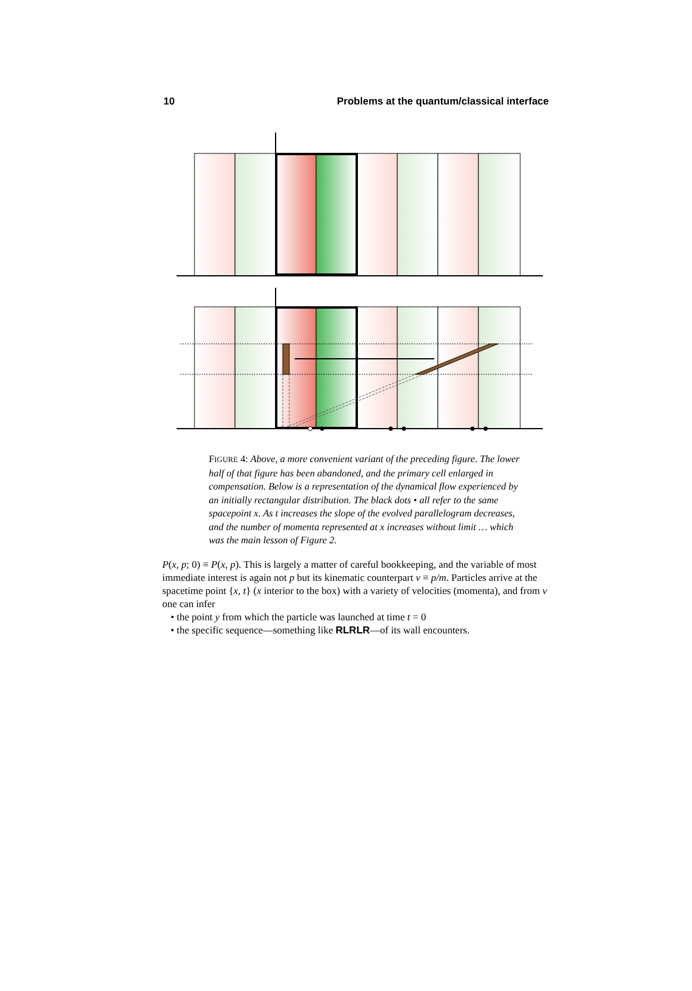10 Problems at the quantum/classical interface
FIGURE 4: Above, a more convenient variant of the preceding figure. The lower half of that figure has been abandoned, and the primary cell enlarged in compensation. Below is a representation of the dynamical flow experienced by an initially rectangular distribution. The black dots • all refer to the same spacepoint x. As t increases the slope of the evolved parallelogram decreases, and the number of momenta represented at x increases without limit … which was the main lesson of Figure 2.
P(x, p; 0) ≡ P(x, p). This is largely a matter of careful bookkeeping, and the variable of most immediate interest is again not p but its kinematic counterpart v ≡ p/m. Particles arrive at the spacetime point {x, t} (x interior to the box) with a variety of velocities (momenta), and from v one can infer
• the point y from which the particle was launched at time t = 0
• the specific sequence—something like RLRLR—of its wall encounters.